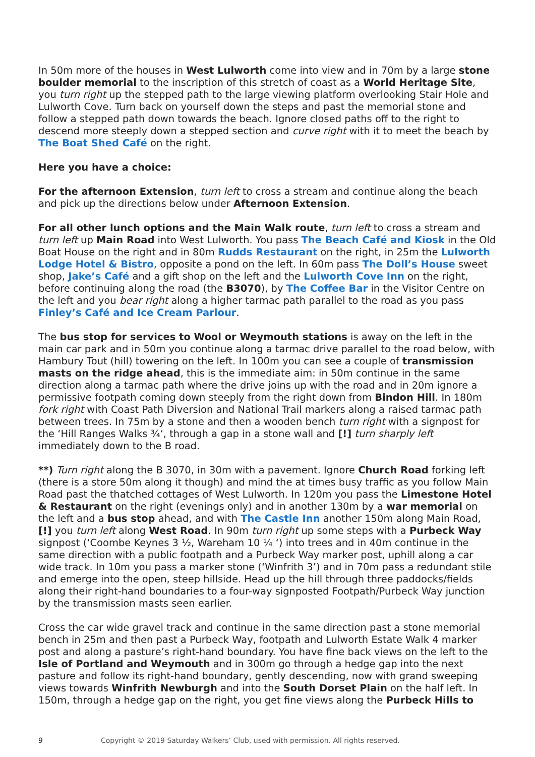In 50m more of the houses in West Lulworth come into view and in 70m by a large stone boulder memorial to the inscription of this stretch of coast as a World Heritage Site, you turn right up the stepped path to the large viewing platform overlooking Stair Hole and Lulworth Cove. Turn back on yourself down the steps and past the memorial stone and follow a stepped path down towards the beach. Ignore closed paths off to the right to descend more steeply down a stepped section and curve right with it to meet the beach by The Boat Shed Café on the right.
Here you have a choice:
For the afternoon Extension, turn left to cross a stream and continue along the beach and pick up the directions below under Afternoon Extension.
For all other lunch options and the Main Walk route, turn left to cross a stream and turn left up Main Road into West Lulworth. You pass The Beach Café and Kiosk in the Old Boat House on the right and in 80m Rudds Restaurant on the right, in 25m the Lulworth Lodge Hotel & Bistro, opposite a pond on the left. In 60m pass The Doll’s House sweet shop, Jake’s Café and a gift shop on the left and the Lulworth Cove Inn on the right, before continuing along the road (the B3070), by The Coffee Bar in the Visitor Centre on the left and you bear right along a higher tarmac path parallel to the road as you pass Finley’s Café and Ice Cream Parlour.
The bus stop for services to Wool or Weymouth stations is away on the left in the main car park and in 50m you continue along a tarmac drive parallel to the road below, with Hambury Tout (hill) towering on the left. In 100m you can see a couple of transmission masts on the ridge ahead, this is the immediate aim: in 50m continue in the same direction along a tarmac path where the drive joins up with the road and in 20m ignore a permissive footpath coming down steeply from the right down from Bindon Hill. In 180m fork right with Coast Path Diversion and National Trail markers along a raised tarmac path between trees. In 75m by a stone and then a wooden bench turn right with a signpost for the ‘Hill Ranges Walks ¾‘, through a gap in a stone wall and [!] turn sharply left immediately down to the B road.
**) Turn right along the B 3070, in 30m with a pavement. Ignore Church Road forking left (there is a store 50m along it though) and mind the at times busy traffic as you follow Main Road past the thatched cottages of West Lulworth. In 120m you pass the Limestone Hotel & Restaurant on the right (evenings only) and in another 130m by a war memorial on the left and a bus stop ahead, and with The Castle Inn another 150m along Main Road, [!] you turn left along West Road. In 90m turn right up some steps with a Purbeck Way signpost (‘Coombe Keynes 3 ½, Wareham 10 ¼ ‘) into trees and in 40m continue in the same direction with a public footpath and a Purbeck Way marker post, uphill along a car wide track. In 10m you pass a marker stone (‘Winfrith 3’) and in 70m pass a redundant stile and emerge into the open, steep hillside. Head up the hill through three paddocks/fields along their right-hand boundaries to a four-way signposted Footpath/Purbeck Way junction by the transmission masts seen earlier.
Cross the car wide gravel track and continue in the same direction past a stone memorial bench in 25m and then past a Purbeck Way, footpath and Lulworth Estate Walk 4 marker post and along a pasture’s right-hand boundary. You have fine back views on the left to the Isle of Portland and Weymouth and in 300m go through a hedge gap into the next pasture and follow its right-hand boundary, gently descending, now with grand sweeping views towards Winfrith Newburgh and into the South Dorset Plain on the half left. In 150m, through a hedge gap on the right, you get fine views along the Purbeck Hills to
9 Copyright © 2019 Saturday Walkers’ Club, used with permission. All rights reserved.